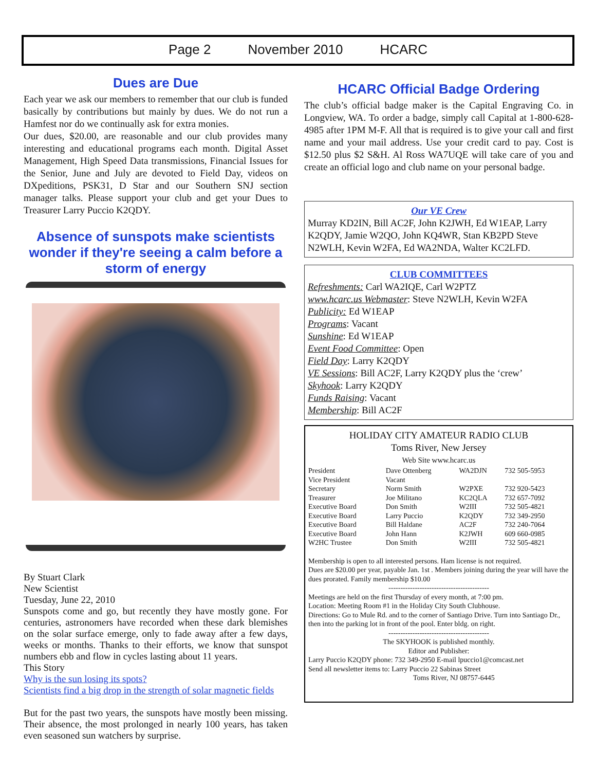Page 2 November 2010 HCARC
Dues are Due
Each year we ask our members to remember that our club is funded basically by contributions but mainly by dues. We do not run a Hamfest nor do we continually ask for extra monies.
Our dues, $20.00, are reasonable and our club provides many interesting and educational programs each month. Digital Asset Management, High Speed Data transmissions, Financial Issues for the Senior, June and July are devoted to Field Day, videos on DXpeditions, PSK31, D Star and our Southern SNJ section manager talks. Please support your club and get your Dues to Treasurer Larry Puccio K2QDY.
Absence of sunspots make scientists wonder if they're seeing a calm before a storm of energy
By Stuart Clark
New Scientist
Tuesday, June 22, 2010
Sunspots come and go, but recently they have mostly gone. For centuries, astronomers have recorded when these dark blemishes on the solar surface emerge, only to fade away after a few days, weeks or months. Thanks to their efforts, we know that sunspot numbers ebb and flow in cycles lasting about 11 years.
This Story
Why is the sun losing its spots?
Scientists find a big drop in the strength of solar magnetic fields
But for the past two years, the sunspots have mostly been missing. Their absence, the most prolonged in nearly 100 years, has taken even seasoned sun watchers by surprise.
HCARC Official Badge Ordering
The club’s official badge maker is the Capital Engraving Co. in Longview, WA. To order a badge, simply call Capital at 1-800-628-4985 after 1PM M-F. All that is required is to give your call and first name and your mail address. Use your credit card to pay. Cost is $12.50 plus $2 S&H. Al Ross WA7UQE will take care of you and create an official logo and club name on your personal badge.
Our VE Crew
Murray KD2IN, Bill AC2F, John K2JWH, Ed W1EAP, Larry K2QDY, Jamie W2QO, John KQ4WR, Stan KB2PD Steve N2WLH, Kevin W2FA, Ed WA2NDA, Walter KC2LFD.
CLUB COMMITTEES
Refreshments: Carl WA2IQE, Carl W2PTZ
www.hcarc.us Webmaster: Steve N2WLH, Kevin W2FA
Publicity: Ed W1EAP
Programs: Vacant
Sunshine: Ed W1EAP
Event Food Committee: Open
Field Day: Larry K2QDY
VE Sessions: Bill AC2F, Larry K2QDY plus the ‘crew’
Skyhook: Larry K2QDY
Funds Raising: Vacant
Membership: Bill AC2F
HOLIDAY CITY AMATEUR RADIO CLUB
Toms River, New Jersey
Web Site www.hcarc.us
| President | Dave Ottenberg | WA2DJN | 732 505-5953 |
| Vice President | Vacant | | |
| Secretary | Norm Smith | W2PXE | 732 920-5423 |
| Treasurer | Joe Militano | KC2QLA | 732 657-7092 |
| Executive Board | Don Smith | W2III | 732 505-4821 |
| Executive Board | Larry Puccio | K2QDY | 732 349-2950 |
| Executive Board | Bill Haldane | AC2F | 732 240-7064 |
| Executive Board | John Hann | K2JWH | 609 660-0985 |
| W2HC Trustee | Don Smith | W2III | 732 505-4821 |
Membership is open to all interested persons. Ham license is not required.
Dues are $20.00 per year, payable Jan. 1st . Members joining during the year will have the dues prorated. Family membership $10.00
------------------------------------------
Meetings are held on the first Thursday of every month, at 7:00 pm.
Location: Meeting Room #1 in the Holiday City South Clubhouse.
Directions: Go to Mule Rd. and to the corner of Santiago Drive. Turn into Santiago Dr., then into the parking lot in front of the pool. Enter bldg. on right.
------------------------------------------
The SKYHOOK is published monthly.
Editor and Publisher:
Larry Puccio K2QDY phone: 732 349-2950 E-mail lpuccio1@comcast.net
Send all newsletter items to: Larry Puccio 22 Sabinas Street
Toms River, NJ 08757-6445